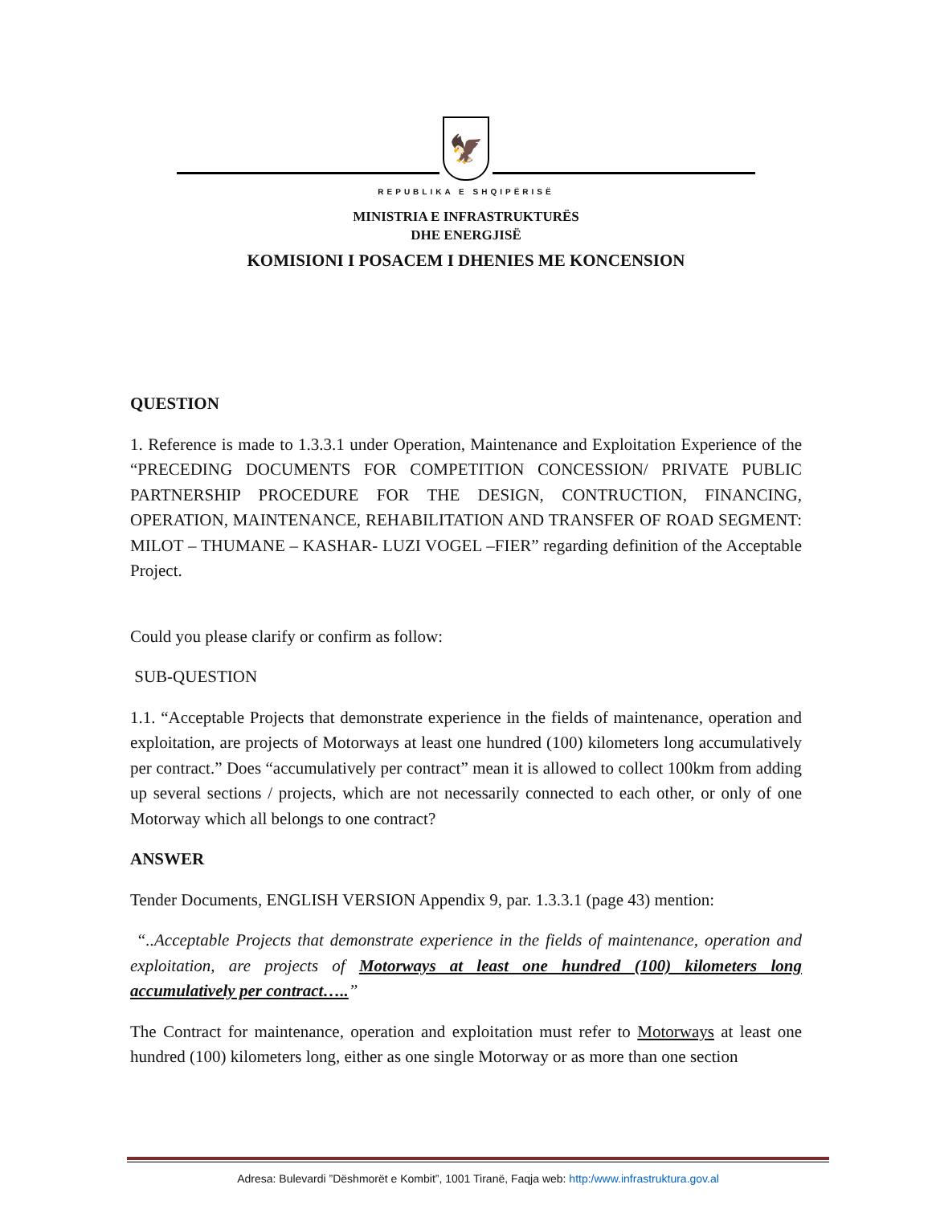🦅
REPUBLIKA E SHQIPËRISË
MINISTRIA E INFRASTRUKTURËS
DHE ENERGJISË
KOMISIONI I POSACEM I DHENIES ME KONCENSION
QUESTION
1. Reference is made to 1.3.3.1 under Operation, Maintenance and Exploitation Experience of the “PRECEDING DOCUMENTS FOR COMPETITION CONCESSION/ PRIVATE PUBLIC PARTNERSHIP PROCEDURE FOR THE DESIGN, CONTRUCTION, FINANCING, OPERATION, MAINTENANCE, REHABILITATION AND TRANSFER OF ROAD SEGMENT: MILOT – THUMANE – KASHAR- LUZI VOGEL –FIER” regarding definition of the Acceptable Project.
Could you please clarify or confirm as follow:
SUB-QUESTION
1.1. “Acceptable Projects that demonstrate experience in the fields of maintenance, operation and exploitation, are projects of Motorways at least one hundred (100) kilometers long accumulatively per contract.” Does “accumulatively per contract” mean it is allowed to collect 100km from adding up several sections / projects, which are not necessarily connected to each other, or only of one Motorway which all belongs to one contract?
ANSWER
Tender Documents, ENGLISH VERSION Appendix 9, par. 1.3.3.1 (page 43) mention:
“..Acceptable Projects that demonstrate experience in the fields of maintenance, operation and exploitation, are projects of Motorways at least one hundred (100) kilometers long accumulatively per contract…..”
The Contract for maintenance, operation and exploitation must refer to Motorways at least one hundred (100) kilometers long, either as one single Motorway or as more than one section
Adresa: Bulevardi ”Dëshmorët e Kombit”, 1001 Tiranë, Faqja web: http:/www.infrastruktura.gov.al